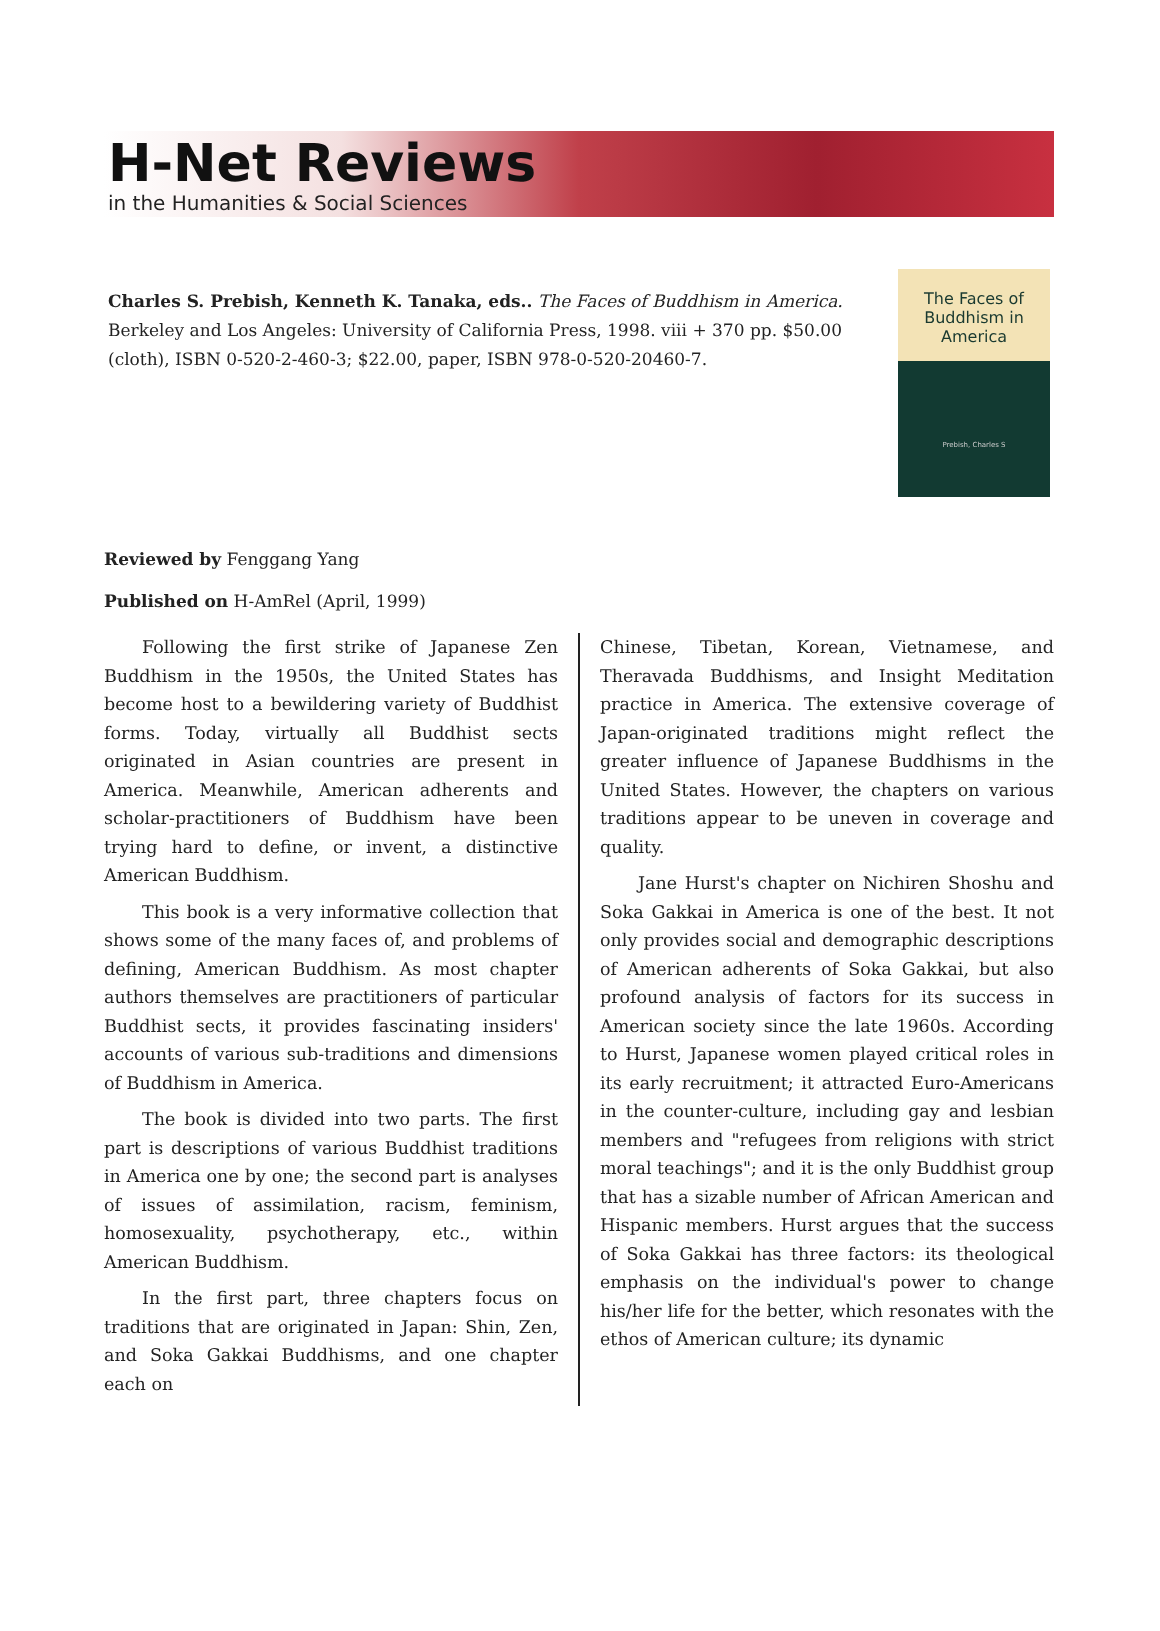H-Net Reviews
in the Humanities & Social Sciences
Charles S. Prebish, Kenneth K. Tanaka, eds.. The Faces of Buddhism in America. Berkeley and Los Angeles: University of California Press, 1998. viii + 370 pp. $50.00 (cloth), ISBN 0-520-2-460-3; $22.00, paper, ISBN 978-0-520-20460-7.
The Faces of
Buddhism in
America
Prebish, Charles S
Reviewed by Fenggang Yang
Published on H-AmRel (April, 1999)
Following the first strike of Japanese Zen Buddhism in the 1950s, the United States has become host to a bewildering variety of Buddhist forms. Today, virtually all Buddhist sects originated in Asian countries are present in America. Meanwhile, American adherents and scholar-practitioners of Buddhism have been trying hard to define, or invent, a distinctive American Buddhism.
This book is a very informative collection that shows some of the many faces of, and problems of defining, American Buddhism. As most chapter authors themselves are practitioners of particular Buddhist sects, it provides fascinating insiders' accounts of various sub-traditions and dimensions of Buddhism in America.
The book is divided into two parts. The first part is descriptions of various Buddhist traditions in America one by one; the second part is analyses of issues of assimilation, racism, feminism, homosexuality, psychotherapy, etc., within American Buddhism.
In the first part, three chapters focus on traditions that are originated in Japan: Shin, Zen, and Soka Gakkai Buddhisms, and one chapter each on
Chinese, Tibetan, Korean, Vietnamese, and Theravada Buddhisms, and Insight Meditation practice in America. The extensive coverage of Japan-originated traditions might reflect the greater influence of Japanese Buddhisms in the United States. However, the chapters on various traditions appear to be uneven in coverage and quality.
Jane Hurst's chapter on Nichiren Shoshu and Soka Gakkai in America is one of the best. It not only provides social and demographic descriptions of American adherents of Soka Gakkai, but also profound analysis of factors for its success in American society since the late 1960s. According to Hurst, Japanese women played critical roles in its early recruitment; it attracted Euro-Americans in the counter-culture, including gay and lesbian members and "refugees from religions with strict moral teachings"; and it is the only Buddhist group that has a sizable number of African American and Hispanic members. Hurst argues that the success of Soka Gakkai has three factors: its theological emphasis on the individual's power to change his/her life for the better, which resonates with the ethos of American culture; its dynamic